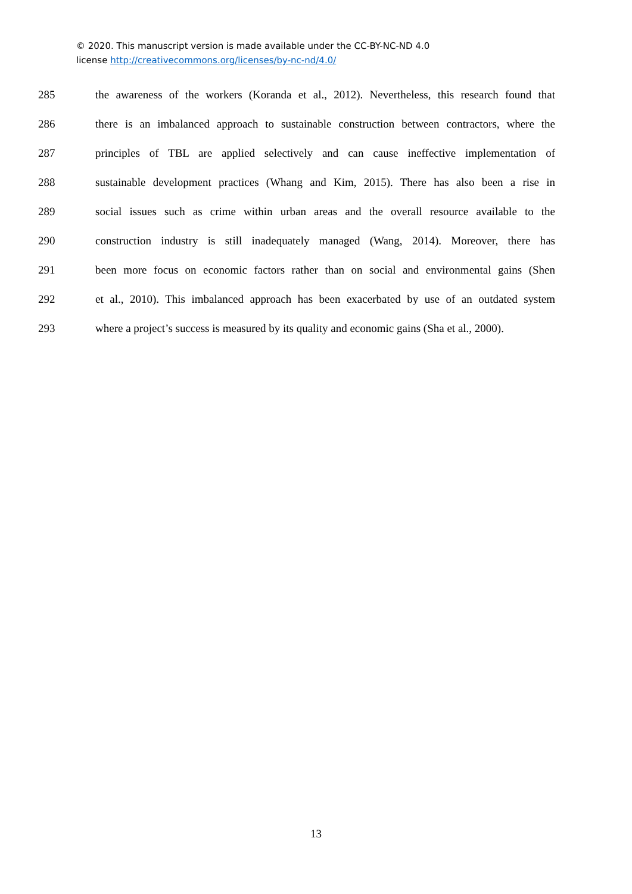© 2020. This manuscript version is made available under the CC-BY-NC-ND 4.0
license http://creativecommons.org/licenses/by-nc-nd/4.0/
285 the awareness of the workers (Koranda et al., 2012). Nevertheless, this research found that
286 there is an imbalanced approach to sustainable construction between contractors, where the
287 principles of TBL are applied selectively and can cause ineffective implementation of
288 sustainable development practices (Whang and Kim, 2015). There has also been a rise in
289 social issues such as crime within urban areas and the overall resource available to the
290 construction industry is still inadequately managed (Wang, 2014). Moreover, there has
291 been more focus on economic factors rather than on social and environmental gains (Shen
292 et al., 2010). This imbalanced approach has been exacerbated by use of an outdated system
293 where a project’s success is measured by its quality and economic gains (Sha et al., 2000).
13